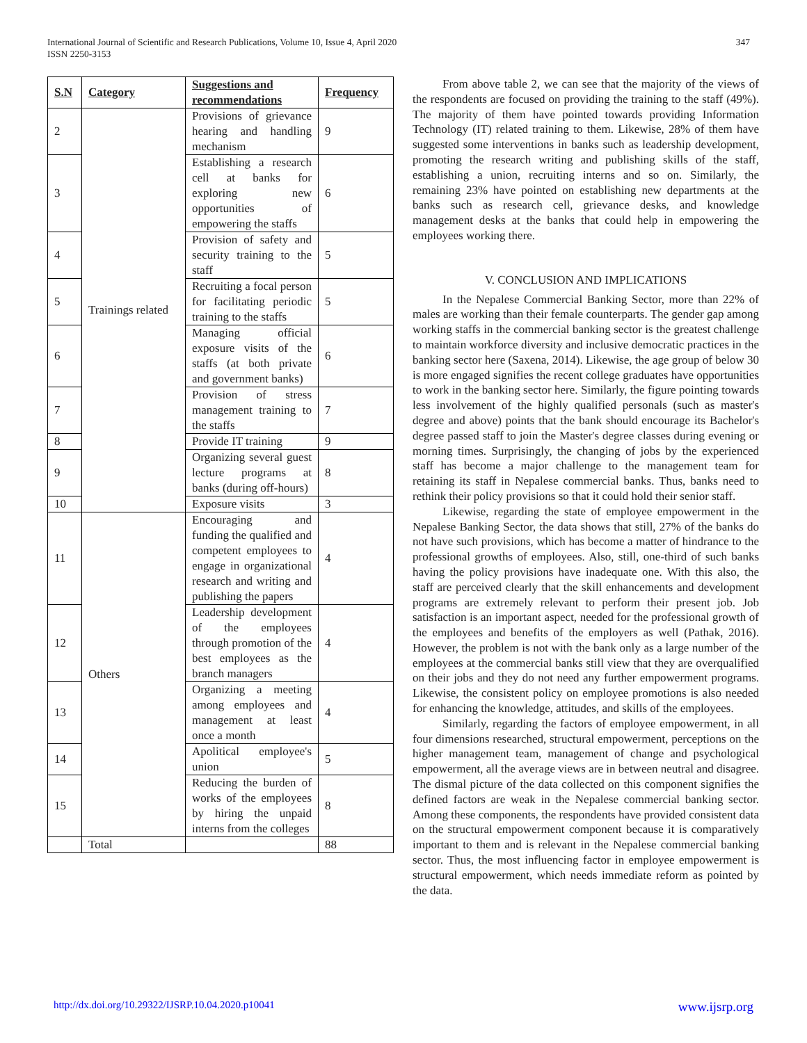347 International Journal of Scientific and Research Publications, Volume 10, Issue 4, April 2020
ISSN 2250-3153
| S.N | Category | Suggestions and recommendations | Frequency |
| --- | --- | --- | --- |
| 2 | Trainings related | Provisions of grievance hearing and handling mechanism | 9 |
| 3 | | Establishing a research cell at banks for exploring new opportunities of empowering the staffs | 6 |
| 4 | | Provision of safety and security training to the staff | 5 |
| 5 | | Recruiting a focal person for facilitating periodic training to the staffs | 5 |
| 6 | | Managing official exposure visits of the staffs (at both private and government banks) | 6 |
| 7 | | Provision of stress management training to the staffs | 7 |
| 8 | | Provide IT training | 9 |
| 9 | | Organizing several guest lecture programs at banks (during off-hours) | 8 |
| 10 | | Exposure visits | 3 |
| 11 | Others | Encouraging and funding the qualified and competent employees to engage in organizational research and writing and publishing the papers | 4 |
| 12 | | Leadership development of the employees through promotion of the best employees as the branch managers | 4 |
| 13 | | Organizing a meeting among employees and management at least once a month | 4 |
| 14 | | Apolitical employee's union | 5 |
| 15 | | Reducing the burden of works of the employees by hiring the unpaid interns from the colleges | 8 |
| | Total | | 88 |
From above table 2, we can see that the majority of the views of the respondents are focused on providing the training to the staff (49%). The majority of them have pointed towards providing Information Technology (IT) related training to them. Likewise, 28% of them have suggested some interventions in banks such as leadership development, promoting the research writing and publishing skills of the staff, establishing a union, recruiting interns and so on. Similarly, the remaining 23% have pointed on establishing new departments at the banks such as research cell, grievance desks, and knowledge management desks at the banks that could help in empowering the employees working there.
V. CONCLUSION AND IMPLICATIONS
In the Nepalese Commercial Banking Sector, more than 22% of males are working than their female counterparts. The gender gap among working staffs in the commercial banking sector is the greatest challenge to maintain workforce diversity and inclusive democratic practices in the banking sector here (Saxena, 2014). Likewise, the age group of below 30 is more engaged signifies the recent college graduates have opportunities to work in the banking sector here. Similarly, the figure pointing towards less involvement of the highly qualified personals (such as master's degree and above) points that the bank should encourage its Bachelor's degree passed staff to join the Master's degree classes during evening or morning times. Surprisingly, the changing of jobs by the experienced staff has become a major challenge to the management team for retaining its staff in Nepalese commercial banks. Thus, banks need to rethink their policy provisions so that it could hold their senior staff.
Likewise, regarding the state of employee empowerment in the Nepalese Banking Sector, the data shows that still, 27% of the banks do not have such provisions, which has become a matter of hindrance to the professional growths of employees. Also, still, one-third of such banks having the policy provisions have inadequate one. With this also, the staff are perceived clearly that the skill enhancements and development programs are extremely relevant to perform their present job. Job satisfaction is an important aspect, needed for the professional growth of the employees and benefits of the employers as well (Pathak, 2016). However, the problem is not with the bank only as a large number of the employees at the commercial banks still view that they are overqualified on their jobs and they do not need any further empowerment programs. Likewise, the consistent policy on employee promotions is also needed for enhancing the knowledge, attitudes, and skills of the employees.
Similarly, regarding the factors of employee empowerment, in all four dimensions researched, structural empowerment, perceptions on the higher management team, management of change and psychological empowerment, all the average views are in between neutral and disagree. The dismal picture of the data collected on this component signifies the defined factors are weak in the Nepalese commercial banking sector. Among these components, the respondents have provided consistent data on the structural empowerment component because it is comparatively important to them and is relevant in the Nepalese commercial banking sector. Thus, the most influencing factor in employee empowerment is structural empowerment, which needs immediate reform as pointed by the data.
www.ijsrp.org http://dx.doi.org/10.29322/IJSRP.10.04.2020.p10041